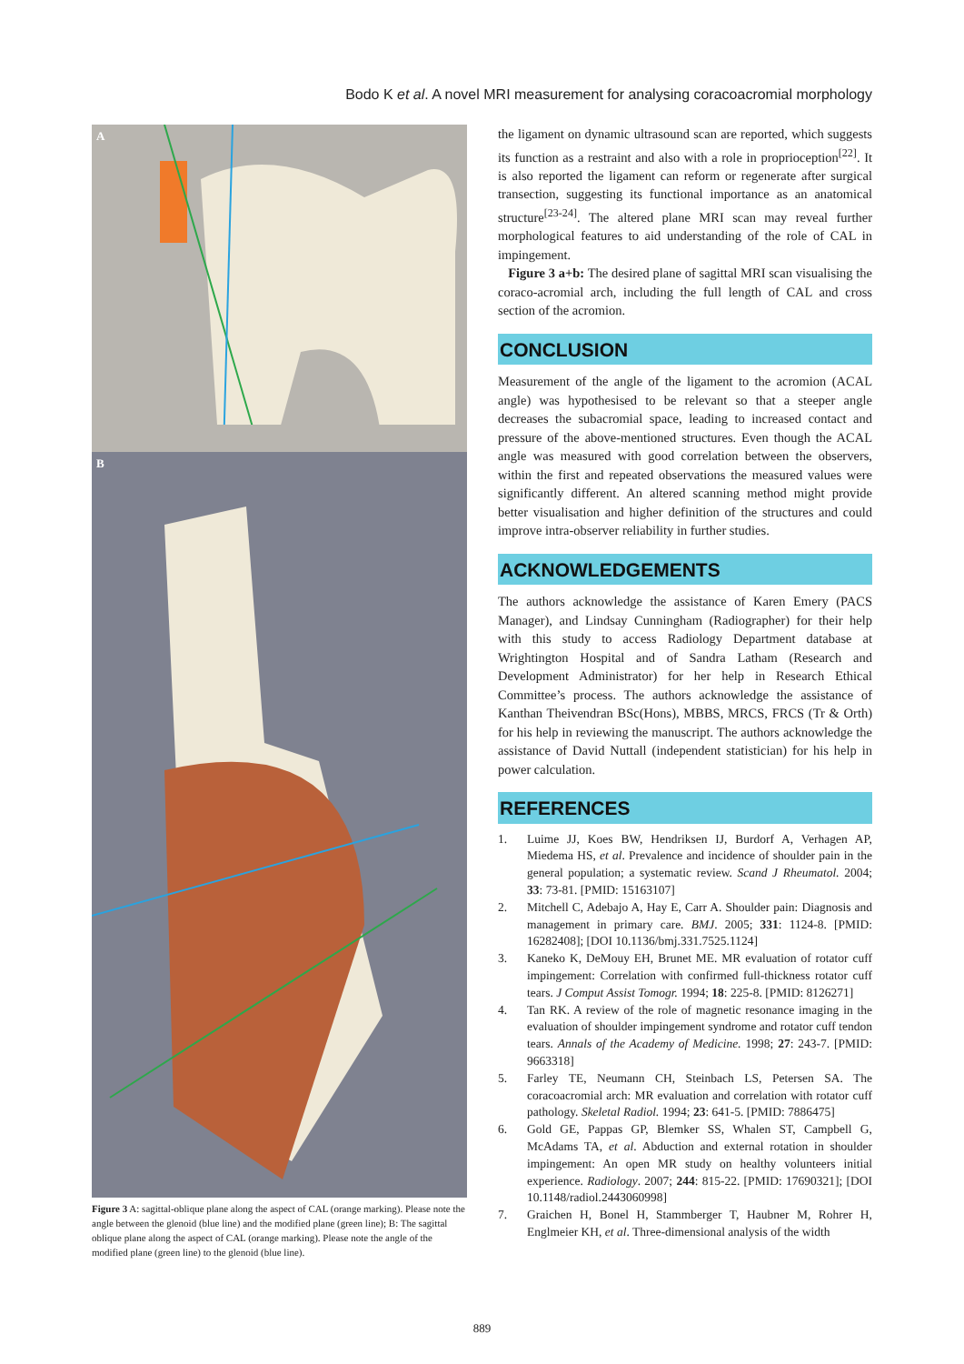Bodo K et al. A novel MRI measurement for analysing coracoacromial morphology
A
B
Figure 3 A: sagittal-oblique plane along the aspect of CAL (orange marking). Please note the angle between the glenoid (blue line) and the modified plane (green line); B: The sagittal oblique plane along the aspect of CAL (orange marking). Please note the angle of the modified plane (green line) to the glenoid (blue line).
the ligament on dynamic ultrasound scan are reported, which suggests its function as a restraint and also with a role in proprioception<sup>[22]</sup>. It is also reported the ligament can reform or regenerate after surgical transection, suggesting its functional importance as an anatomical structure<sup>[23-24]</sup>. The altered plane MRI scan may reveal further morphological features to aid understanding of the role of CAL in impingement.
Figure 3 a+b: The desired plane of sagittal MRI scan visualising the coraco-acromial arch, including the full length of CAL and cross section of the acromion.
CONCLUSION
Measurement of the angle of the ligament to the acromion (ACAL angle) was hypothesised to be relevant so that a steeper angle decreases the subacromial space, leading to increased contact and pressure of the above-mentioned structures. Even though the ACAL angle was measured with good correlation between the observers, within the first and repeated observations the measured values were significantly different. An altered scanning method might provide better visualisation and higher definition of the structures and could improve intra-observer reliability in further studies.
ACKNOWLEDGEMENTS
The authors acknowledge the assistance of Karen Emery (PACS Manager), and Lindsay Cunningham (Radiographer) for their help with this study to access Radiology Department database at Wrightington Hospital and of Sandra Latham (Research and Development Administrator) for her help in Research Ethical Committee’s process. The authors acknowledge the assistance of Kanthan Theivendran BSc(Hons), MBBS, MRCS, FRCS (Tr & Orth) for his help in reviewing the manuscript. The authors acknowledge the assistance of David Nuttall (independent statistician) for his help in power calculation.
REFERENCES
1. Luime JJ, Koes BW, Hendriksen IJ, Burdorf A, Verhagen AP, Miedema HS, et al. Prevalence and incidence of shoulder pain in the general population; a systematic review. Scand J Rheumatol. 2004; 33: 73-81. [PMID: 15163107]
2. Mitchell C, Adebajo A, Hay E, Carr A. Shoulder pain: Diagnosis and management in primary care. BMJ. 2005; 331: 1124-8. [PMID: 16282408]; [DOI 10.1136/bmj.331.7525.1124]
3. Kaneko K, DeMouy EH, Brunet ME. MR evaluation of rotator cuff impingement: Correlation with confirmed full-thickness rotator cuff tears. J Comput Assist Tomogr. 1994; 18: 225-8. [PMID: 8126271]
4. Tan RK. A review of the role of magnetic resonance imaging in the evaluation of shoulder impingement syndrome and rotator cuff tendon tears. Annals of the Academy of Medicine. 1998; 27: 243-7. [PMID: 9663318]
5. Farley TE, Neumann CH, Steinbach LS, Petersen SA. The coracoacromial arch: MR evaluation and correlation with rotator cuff pathology. Skeletal Radiol. 1994; 23: 641-5. [PMID: 7886475]
6. Gold GE, Pappas GP, Blemker SS, Whalen ST, Campbell G, McAdams TA, et al. Abduction and external rotation in shoulder impingement: An open MR study on healthy volunteers initial experience. Radiology. 2007; 244: 815-22. [PMID: 17690321]; [DOI 10.1148/radiol.2443060998]
7. Graichen H, Bonel H, Stammberger T, Haubner M, Rohrer H, Englmeier KH, et al. Three-dimensional analysis of the width
889